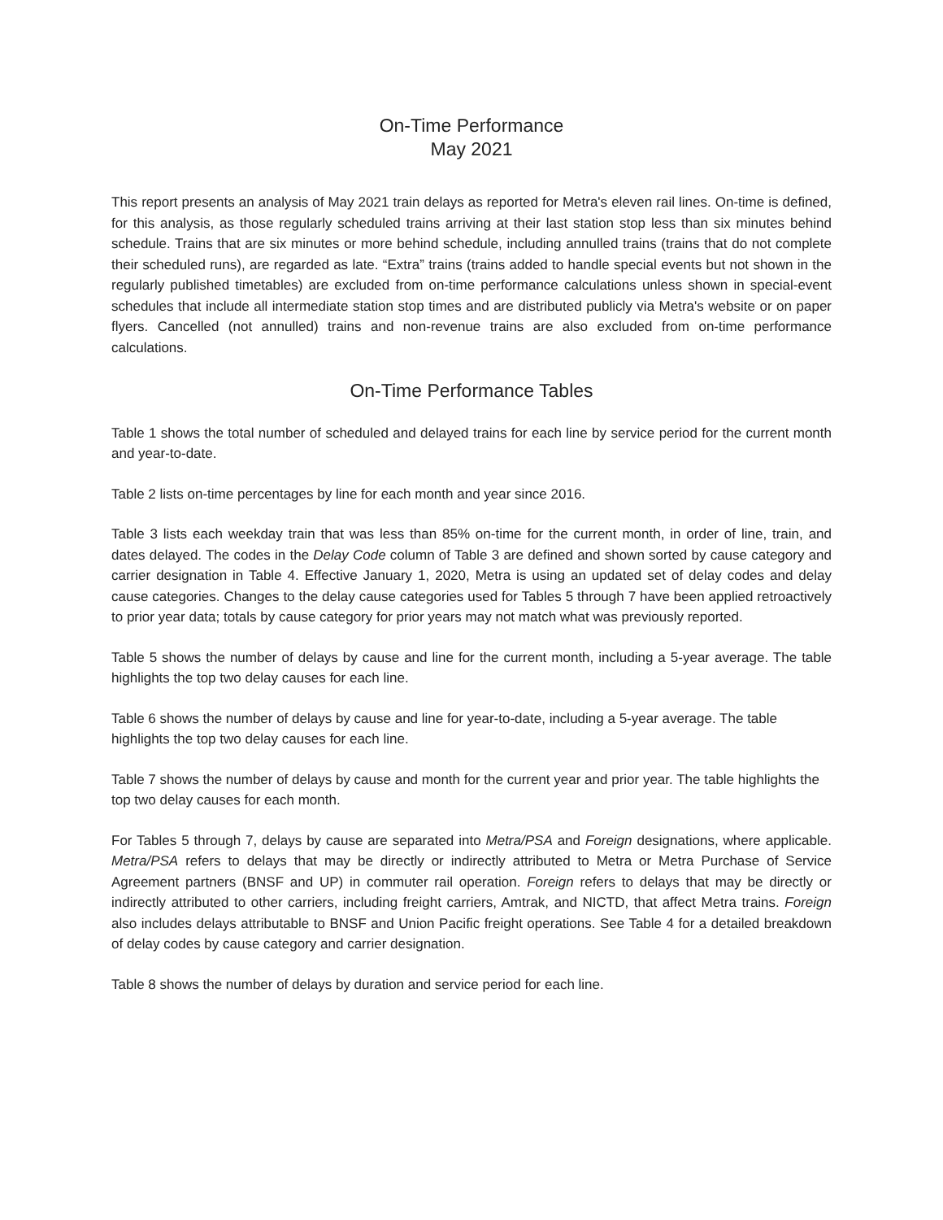On-Time Performance
May 2021
This report presents an analysis of May 2021 train delays as reported for Metra's eleven rail lines. On-time is defined, for this analysis, as those regularly scheduled trains arriving at their last station stop less than six minutes behind schedule. Trains that are six minutes or more behind schedule, including annulled trains (trains that do not complete their scheduled runs), are regarded as late. “Extra” trains (trains added to handle special events but not shown in the regularly published timetables) are excluded from on-time performance calculations unless shown in special-event schedules that include all intermediate station stop times and are distributed publicly via Metra's website or on paper flyers. Cancelled (not annulled) trains and non-revenue trains are also excluded from on-time performance calculations.
On-Time Performance Tables
Table 1 shows the total number of scheduled and delayed trains for each line by service period for the current month and year-to-date.
Table 2 lists on-time percentages by line for each month and year since 2016.
Table 3 lists each weekday train that was less than 85% on-time for the current month, in order of line, train, and dates delayed. The codes in the Delay Code column of Table 3 are defined and shown sorted by cause category and carrier designation in Table 4. Effective January 1, 2020, Metra is using an updated set of delay codes and delay cause categories. Changes to the delay cause categories used for Tables 5 through 7 have been applied retroactively to prior year data; totals by cause category for prior years may not match what was previously reported.
Table 5 shows the number of delays by cause and line for the current month, including a 5-year average. The table highlights the top two delay causes for each line.
Table 6 shows the number of delays by cause and line for year-to-date, including a 5-year average. The table highlights the top two delay causes for each line.
Table 7 shows the number of delays by cause and month for the current year and prior year. The table highlights the top two delay causes for each month.
For Tables 5 through 7, delays by cause are separated into Metra/PSA and Foreign designations, where applicable. Metra/PSA refers to delays that may be directly or indirectly attributed to Metra or Metra Purchase of Service Agreement partners (BNSF and UP) in commuter rail operation. Foreign refers to delays that may be directly or indirectly attributed to other carriers, including freight carriers, Amtrak, and NICTD, that affect Metra trains. Foreign also includes delays attributable to BNSF and Union Pacific freight operations. See Table 4 for a detailed breakdown of delay codes by cause category and carrier designation.
Table 8 shows the number of delays by duration and service period for each line.